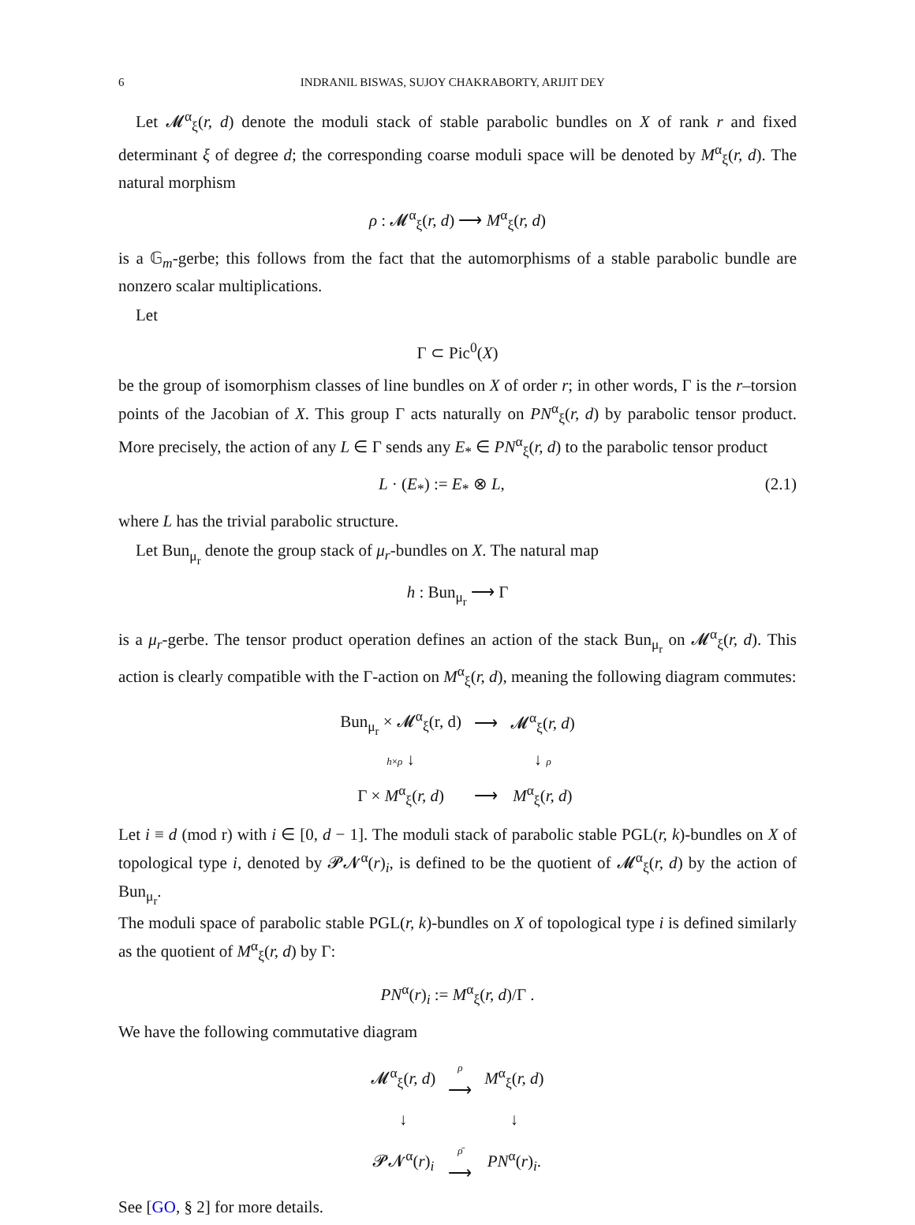6 INDRANIL BISWAS, SUJOY CHAKRABORTY, ARIJIT DEY
Let 𝓜<sup>α</sup><sub>ξ</sub>(r, d) denote the moduli stack of stable parabolic bundles on X of rank r and fixed determinant ξ of degree d; the corresponding coarse moduli space will be denoted by M<sup>α</sup><sub>ξ</sub>(r, d). The natural morphism
ρ : 𝓜<sup>α</sup><sub>ξ</sub>(r, d) ⟶ M<sup>α</sup><sub>ξ</sub>(r, d)
is a 𝔾<sub>m</sub>-gerbe; this follows from the fact that the automorphisms of a stable parabolic bundle are nonzero scalar multiplications.
Let
Γ ⊂ Pic<sup>0</sup>(X)
be the group of isomorphism classes of line bundles on X of order r; in other words, Γ is the r–torsion points of the Jacobian of X. This group Γ acts naturally on PN<sup>α</sup><sub>ξ</sub>(r, d) by parabolic tensor product. More precisely, the action of any L ∈ Γ sends any E<sub>*</sub> ∈ PN<sup>α</sup><sub>ξ</sub>(r, d) to the parabolic tensor product
L · (E<sub>*</sub>) := E<sub>*</sub> ⊗ L, (2.1)
where L has the trivial parabolic structure.
Let Bun<sub>μ<sub>r</sub></sub> denote the group stack of μ<sub>r</sub>-bundles on X. The natural map
h : Bun<sub>μ<sub>r</sub></sub> ⟶ Γ
is a μ<sub>r</sub>-gerbe. The tensor product operation defines an action of the stack Bun<sub>μ<sub>r</sub></sub> on 𝓜<sup>α</sup><sub>ξ</sub>(r, d). This action is clearly compatible with the Γ-action on M<sup>α</sup><sub>ξ</sub>(r, d), meaning the following diagram commutes:
| Bun<sub>μ<sub>r</sub></sub> × 𝓜<sup>α</sup><sub>ξ</sub>(r, d) | ⟶ | 𝓜<sup>α</sup><sub>ξ</sub>( r, d ) |
| h × ρ ↓ | | ↓ ρ |
| Γ × M<sup>α</sup><sub>ξ</sub>( r, d ) | ⟶ | M<sup>α</sup><sub>ξ</sub>( r, d ) |
Let i ≡ d (mod r) with i ∈ [0, d − 1]. The moduli stack of parabolic stable PGL(r, k)-bundles on X of topological type i, denoted by 𝓟𝓝<sup>α</sup>(r)<sub>i</sub>, is defined to be the quotient of 𝓜<sup>α</sup><sub>ξ</sub>(r, d) by the action of Bun<sub>μ<sub>r</sub></sub>.
The moduli space of parabolic stable PGL(r, k)-bundles on X of topological type i is defined similarly as the quotient of M<sup>α</sup><sub>ξ</sub>(r, d) by Γ:
PN<sup>α</sup>(r)<sub>i</sub> := M<sup>α</sup><sub>ξ</sub>(r, d)/Γ .
We have the following commutative diagram
| 𝓜<sup>α</sup><sub>ξ</sub>( r, d ) | ρ ⟶ | M<sup>α</sup><sub>ξ</sub>( r, d ) |
| ↓ | | ↓ |
| 𝓟𝓝<sup>α</sup>( r )<sub>i</sub> | ρ̄ ⟶ | PN<sup>α</sup>( r )<sub>i</sub>. |
See [GO, § 2] for more details.